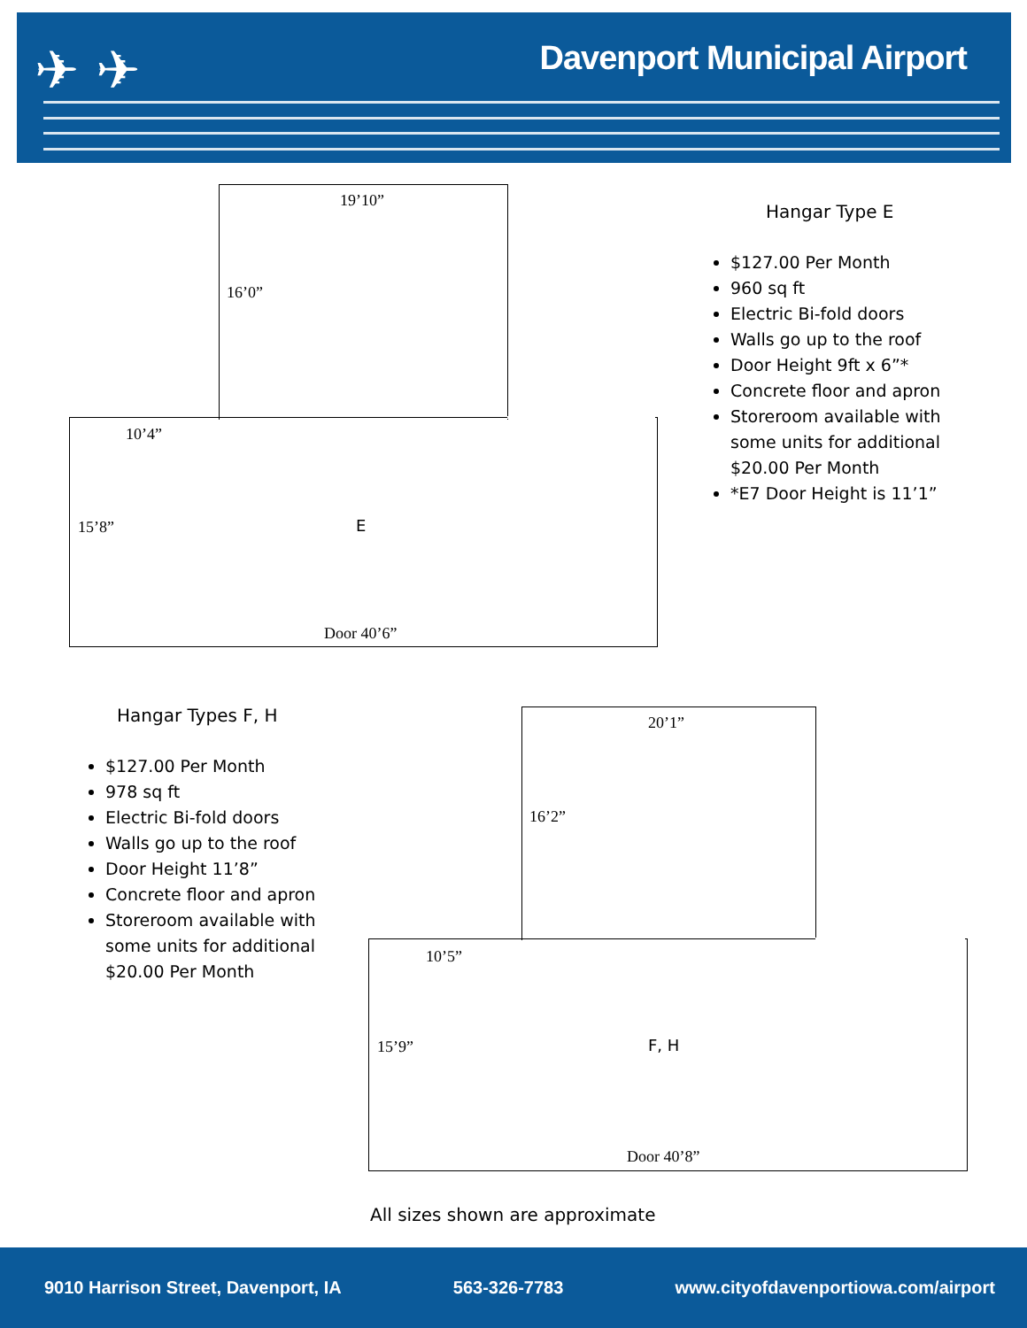Davenport Municipal Airport ✈ ✈
19’10”
16’0”
10’4”
15’8” E
Door 40’6”
Hangar Type E
$127.00 Per Month
960 sq ft
Electric Bi-fold doors
Walls go up to the roof
Door Height 9ft x 6”*
Concrete floor and apron
Storeroom available with some units for additional $20.00 Per Month
*E7 Door Height is 11’1”
Hangar Types F, H
$127.00 Per Month
978 sq ft
Electric Bi-fold doors
Walls go up to the roof
Door Height 11’8”
Concrete floor and apron
Storeroom available with some units for additional $20.00 Per Month
20’1”
16’2”
10’5”
15’9” F, H
Door 40’8”
All sizes shown are approximate
9010 Harrison Street, Davenport, IA 563-326-7783 www.cityofdavenportiowa.com/airport